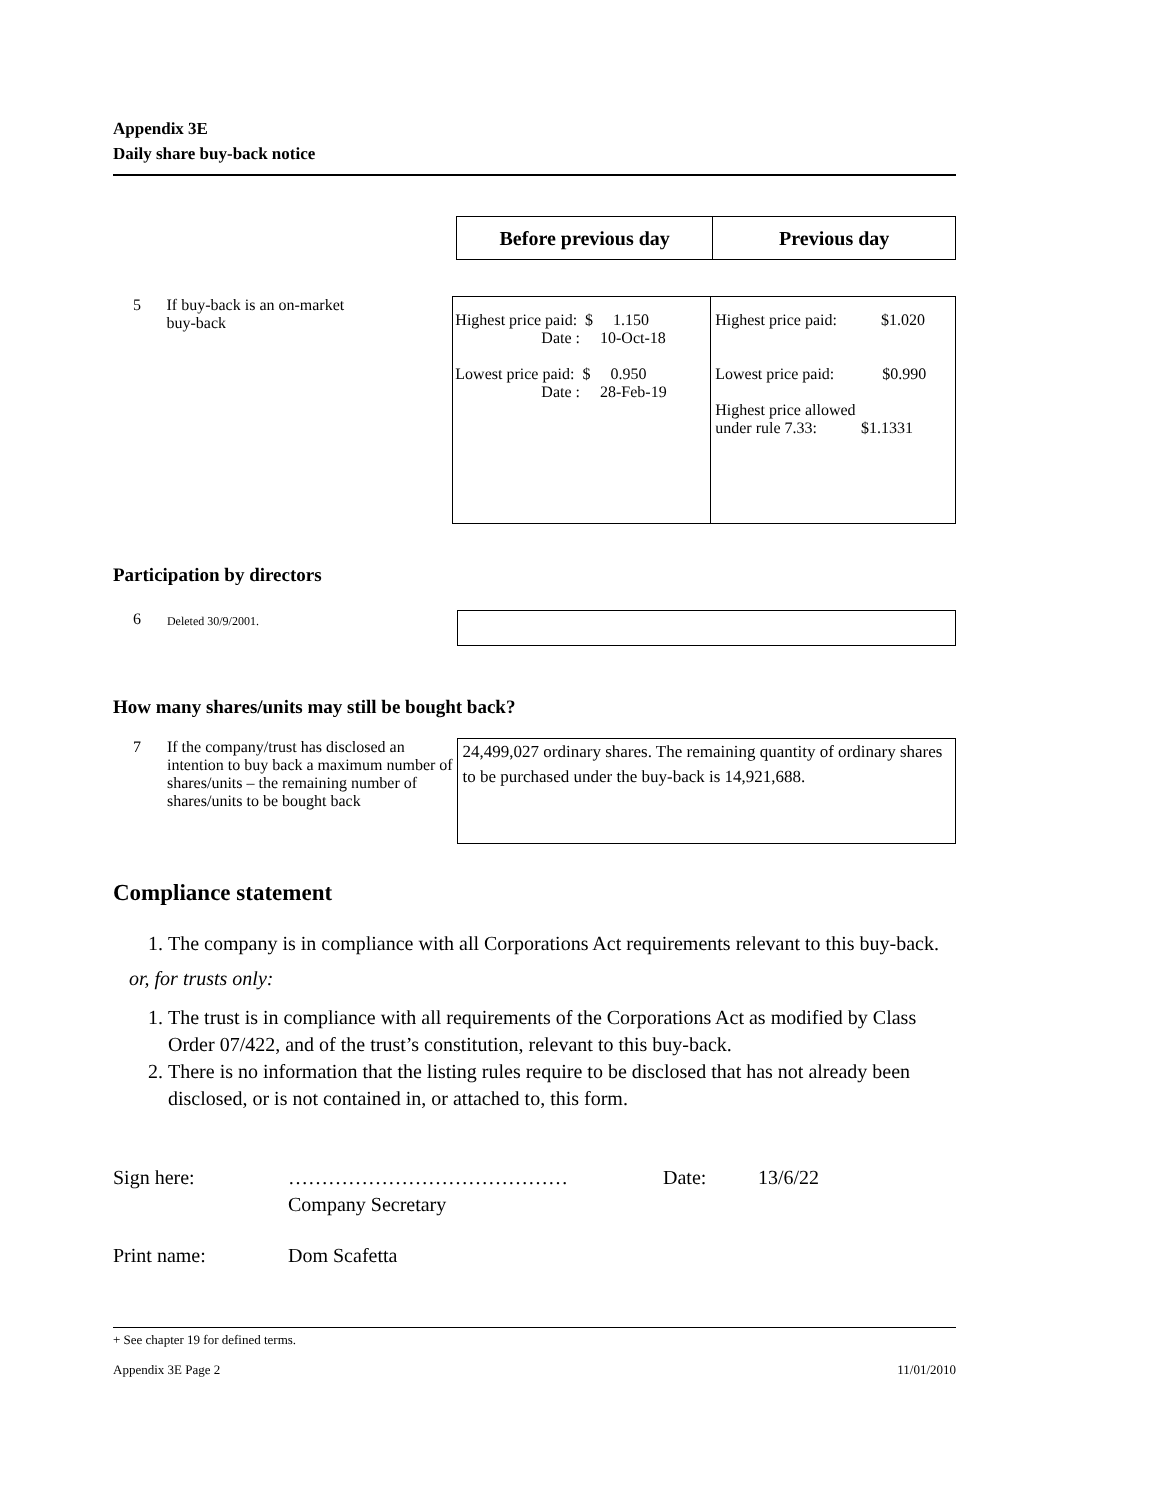Appendix 3E
Daily share buy-back notice
| Before previous day | Previous day |
| --- | --- |
5 If buy-back is an on-market
buy-back
| Highest price paid: $ 1.150 Date : 10-Oct-18 Lowest price paid: $ 0.950 Date : 28-Feb-19 | Highest price paid: $1.020 Lowest price paid: $0.990 Highest price allowed under rule 7.33: $1.1331 |
Participation by directors
6
Deleted 30/9/2001.
How many shares/units may still be bought back?
7 If the company/trust has disclosed an intention to buy back a maximum number of shares/units – the remaining number of shares/units to be bought back
24,499,027 ordinary shares. The remaining quantity of ordinary shares to be purchased under the buy-back is 14,921,688.
Compliance statement
1. The company is in compliance with all Corporations Act requirements relevant to this buy-back.
or, for trusts only:
1. The trust is in compliance with all requirements of the Corporations Act as modified by Class Order 07/422, and of the trust’s constitution, relevant to this buy-back.
2. There is no information that the listing rules require to be disclosed that has not already been disclosed, or is not contained in, or attached to, this form.
Sign here: ……………………………………
Company Secretary
Date: 13/6/22
Print name: Dom Scafetta
+ See chapter 19 for defined terms.
Appendix 3E Page 2 11/01/2010